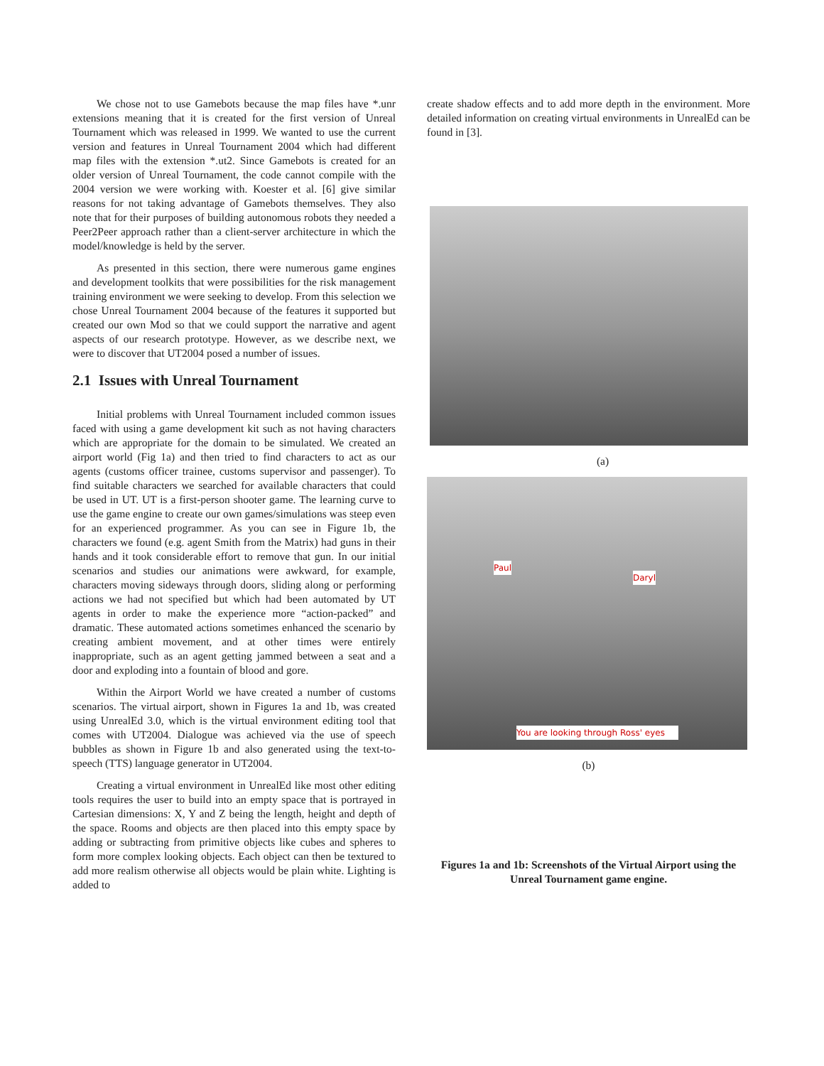We chose not to use Gamebots because the map files have *.unr extensions meaning that it is created for the first version of Unreal Tournament which was released in 1999. We wanted to use the current version and features in Unreal Tournament 2004 which had different map files with the extension *.ut2. Since Gamebots is created for an older version of Unreal Tournament, the code cannot compile with the 2004 version we were working with. Koester et al. [6] give similar reasons for not taking advantage of Gamebots themselves. They also note that for their purposes of building autonomous robots they needed a Peer2Peer approach rather than a client-server architecture in which the model/knowledge is held by the server.
As presented in this section, there were numerous game engines and development toolkits that were possibilities for the risk management training environment we were seeking to develop. From this selection we chose Unreal Tournament 2004 because of the features it supported but created our own Mod so that we could support the narrative and agent aspects of our research prototype. However, as we describe next, we were to discover that UT2004 posed a number of issues.
2.1 Issues with Unreal Tournament
Initial problems with Unreal Tournament included common issues faced with using a game development kit such as not having characters which are appropriate for the domain to be simulated. We created an airport world (Fig 1a) and then tried to find characters to act as our agents (customs officer trainee, customs supervisor and passenger). To find suitable characters we searched for available characters that could be used in UT. UT is a first-person shooter game. The learning curve to use the game engine to create our own games/simulations was steep even for an experienced programmer. As you can see in Figure 1b, the characters we found (e.g. agent Smith from the Matrix) had guns in their hands and it took considerable effort to remove that gun. In our initial scenarios and studies our animations were awkward, for example, characters moving sideways through doors, sliding along or performing actions we had not specified but which had been automated by UT agents in order to make the experience more “action-packed” and dramatic. These automated actions sometimes enhanced the scenario by creating ambient movement, and at other times were entirely inappropriate, such as an agent getting jammed between a seat and a door and exploding into a fountain of blood and gore.
Within the Airport World we have created a number of customs scenarios. The virtual airport, shown in Figures 1a and 1b, was created using UnrealEd 3.0, which is the virtual environment editing tool that comes with UT2004. Dialogue was achieved via the use of speech bubbles as shown in Figure 1b and also generated using the text-to-speech (TTS) language generator in UT2004.
Creating a virtual environment in UnrealEd like most other editing tools requires the user to build into an empty space that is portrayed in Cartesian dimensions: X, Y and Z being the length, height and depth of the space. Rooms and objects are then placed into this empty space by adding or subtracting from primitive objects like cubes and spheres to form more complex looking objects. Each object can then be textured to add more realism otherwise all objects would be plain white. Lighting is added to
create shadow effects and to add more depth in the environment. More detailed information on creating virtual environments in UnrealEd can be found in [3].
(a)
Paul
Daryl
You are looking through Ross' eyes
(b)
Figures 1a and 1b: Screenshots of the Virtual Airport using the Unreal Tournament game engine.